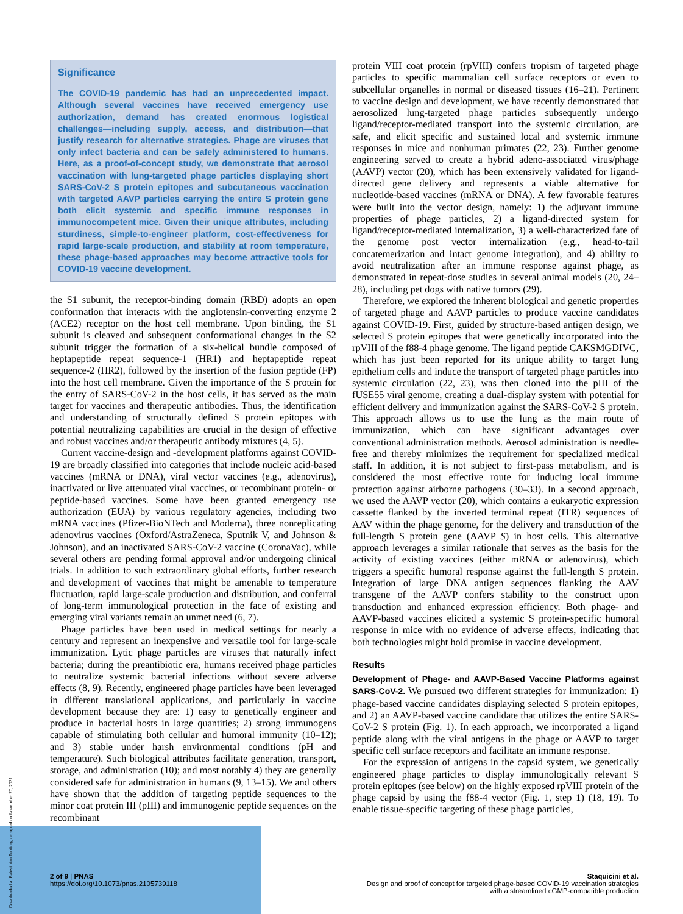Significance
The COVID-19 pandemic has had an unprecedented impact. Although several vaccines have received emergency use authorization, demand has created enormous logistical challenges—including supply, access, and distribution—that justify research for alternative strategies. Phage are viruses that only infect bacteria and can be safely administered to humans. Here, as a proof-of-concept study, we demonstrate that aerosol vaccination with lung-targeted phage particles displaying short SARS-CoV-2 S protein epitopes and subcutaneous vaccination with targeted AAVP particles carrying the entire S protein gene both elicit systemic and specific immune responses in immunocompetent mice. Given their unique attributes, including sturdiness, simple-to-engineer platform, cost-effectiveness for rapid large-scale production, and stability at room temperature, these phage-based approaches may become attractive tools for COVID-19 vaccine development.
the S1 subunit, the receptor-binding domain (RBD) adopts an open conformation that interacts with the angiotensin-converting enzyme 2 (ACE2) receptor on the host cell membrane. Upon binding, the S1 subunit is cleaved and subsequent conformational changes in the S2 subunit trigger the formation of a six-helical bundle composed of heptapeptide repeat sequence-1 (HR1) and heptapeptide repeat sequence-2 (HR2), followed by the insertion of the fusion peptide (FP) into the host cell membrane. Given the importance of the S protein for the entry of SARS-CoV-2 in the host cells, it has served as the main target for vaccines and therapeutic antibodies. Thus, the identification and understanding of structurally defined S protein epitopes with potential neutralizing capabilities are crucial in the design of effective and robust vaccines and/or therapeutic antibody mixtures (4, 5).
Current vaccine-design and -development platforms against COVID-19 are broadly classified into categories that include nucleic acid-based vaccines (mRNA or DNA), viral vector vaccines (e.g., adenovirus), inactivated or live attenuated viral vaccines, or recombinant protein- or peptide-based vaccines. Some have been granted emergency use authorization (EUA) by various regulatory agencies, including two mRNA vaccines (Pfizer-BioNTech and Moderna), three nonreplicating adenovirus vaccines (Oxford/AstraZeneca, Sputnik V, and Johnson & Johnson), and an inactivated SARS-CoV-2 vaccine (CoronaVac), while several others are pending formal approval and/or undergoing clinical trials. In addition to such extraordinary global efforts, further research and development of vaccines that might be amenable to temperature fluctuation, rapid large-scale production and distribution, and conferral of long-term immunological protection in the face of existing and emerging viral variants remain an unmet need (6, 7).
Phage particles have been used in medical settings for nearly a century and represent an inexpensive and versatile tool for large-scale immunization. Lytic phage particles are viruses that naturally infect bacteria; during the preantibiotic era, humans received phage particles to neutralize systemic bacterial infections without severe adverse effects (8, 9). Recently, engineered phage particles have been leveraged in different translational applications, and particularly in vaccine development because they are: 1) easy to genetically engineer and produce in bacterial hosts in large quantities; 2) strong immunogens capable of stimulating both cellular and humoral immunity (10–12); and 3) stable under harsh environmental conditions (pH and temperature). Such biological attributes facilitate generation, transport, storage, and administration (10); and most notably 4) they are generally considered safe for administration in humans (9, 13–15). We and others have shown that the addition of targeting peptide sequences to the minor coat protein III (pIII) and immunogenic peptide sequences on the recombinant
protein VIII coat protein (rpVIII) confers tropism of targeted phage particles to specific mammalian cell surface receptors or even to subcellular organelles in normal or diseased tissues (16–21). Pertinent to vaccine design and development, we have recently demonstrated that aerosolized lung-targeted phage particles subsequently undergo ligand/receptor-mediated transport into the systemic circulation, are safe, and elicit specific and sustained local and systemic immune responses in mice and nonhuman primates (22, 23). Further genome engineering served to create a hybrid adeno-associated virus/phage (AAVP) vector (20), which has been extensively validated for ligand-directed gene delivery and represents a viable alternative for nucleotide-based vaccines (mRNA or DNA). A few favorable features were built into the vector design, namely: 1) the adjuvant immune properties of phage particles, 2) a ligand-directed system for ligand/receptor-mediated internalization, 3) a well-characterized fate of the genome post vector internalization (e.g., head-to-tail concatemerization and intact genome integration), and 4) ability to avoid neutralization after an immune response against phage, as demonstrated in repeat-dose studies in several animal models (20, 24–28), including pet dogs with native tumors (29).
Therefore, we explored the inherent biological and genetic properties of targeted phage and AAVP particles to produce vaccine candidates against COVID-19. First, guided by structure-based antigen design, we selected S protein epitopes that were genetically incorporated into the rpVIII of the f88-4 phage genome. The ligand peptide CAKSMGDIVC, which has just been reported for its unique ability to target lung epithelium cells and induce the transport of targeted phage particles into systemic circulation (22, 23), was then cloned into the pIII of the fUSE55 viral genome, creating a dual-display system with potential for efficient delivery and immunization against the SARS-CoV-2 S protein. This approach allows us to use the lung as the main route of immunization, which can have significant advantages over conventional administration methods. Aerosol administration is needle-free and thereby minimizes the requirement for specialized medical staff. In addition, it is not subject to first-pass metabolism, and is considered the most effective route for inducing local immune protection against airborne pathogens (30–33). In a second approach, we used the AAVP vector (20), which contains a eukaryotic expression cassette flanked by the inverted terminal repeat (ITR) sequences of AAV within the phage genome, for the delivery and transduction of the full-length S protein gene (AAVP S) in host cells. This alternative approach leverages a similar rationale that serves as the basis for the activity of existing vaccines (either mRNA or adenovirus), which triggers a specific humoral response against the full-length S protein. Integration of large DNA antigen sequences flanking the AAV transgene of the AAVP confers stability to the construct upon transduction and enhanced expression efficiency. Both phage- and AAVP-based vaccines elicited a systemic S protein-specific humoral response in mice with no evidence of adverse effects, indicating that both technologies might hold promise in vaccine development.
Results
Development of Phage- and AAVP-Based Vaccine Platforms against SARS-CoV-2. We pursued two different strategies for immunization: 1) phage-based vaccine candidates displaying selected S protein epitopes, and 2) an AAVP-based vaccine candidate that utilizes the entire SARS-CoV-2 S protein (Fig. 1). In each approach, we incorporated a ligand peptide along with the viral antigens in the phage or AAVP to target specific cell surface receptors and facilitate an immune response.
For the expression of antigens in the capsid system, we genetically engineered phage particles to display immunologically relevant S protein epitopes (see below) on the highly exposed rpVIII protein of the phage capsid by using the f88-4 vector (Fig. 1, step 1) (18, 19). To enable tissue-specific targeting of these phage particles,
2 of 9 | PNAS
https://doi.org/10.1073/pnas.2105739118
Staquicini et al.
Design and proof of concept for targeted phage-based COVID-19 vaccination strategies
with a streamlined cGMP-compatible production
Downloaded at Palestinian Territory, occupied on November 27, 2021